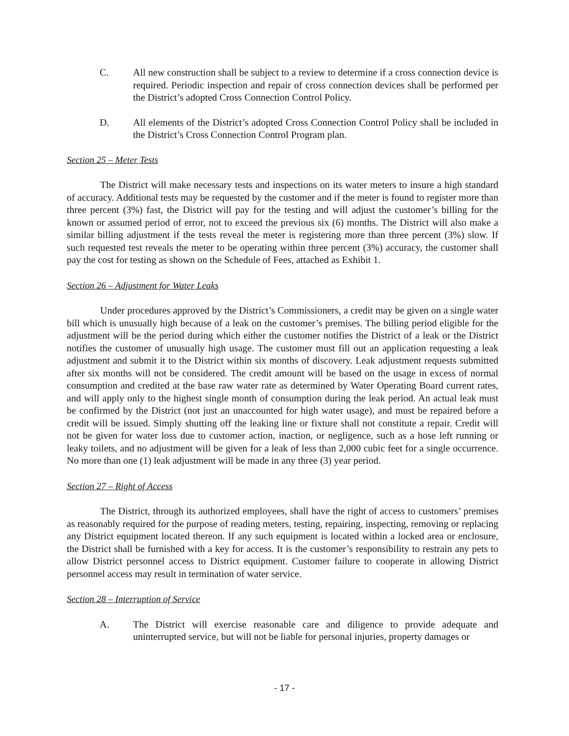C. All new construction shall be subject to a review to determine if a cross connection device is required. Periodic inspection and repair of cross connection devices shall be performed per the District’s adopted Cross Connection Control Policy.
D. All elements of the District’s adopted Cross Connection Control Policy shall be included in the District’s Cross Connection Control Program plan.
Section 25 – Meter Tests
The District will make necessary tests and inspections on its water meters to insure a high standard of accuracy. Additional tests may be requested by the customer and if the meter is found to register more than three percent (3%) fast, the District will pay for the testing and will adjust the customer’s billing for the known or assumed period of error, not to exceed the previous six (6) months. The District will also make a similar billing adjustment if the tests reveal the meter is registering more than three percent (3%) slow. If such requested test reveals the meter to be operating within three percent (3%) accuracy, the customer shall pay the cost for testing as shown on the Schedule of Fees, attached as Exhibit 1.
Section 26 – Adjustment for Water Leaks
Under procedures approved by the District’s Commissioners, a credit may be given on a single water bill which is unusually high because of a leak on the customer’s premises. The billing period eligible for the adjustment will be the period during which either the customer notifies the District of a leak or the District notifies the customer of unusually high usage. The customer must fill out an application requesting a leak adjustment and submit it to the District within six months of discovery. Leak adjustment requests submitted after six months will not be considered. The credit amount will be based on the usage in excess of normal consumption and credited at the base raw water rate as determined by Water Operating Board current rates, and will apply only to the highest single month of consumption during the leak period. An actual leak must be confirmed by the District (not just an unaccounted for high water usage), and must be repaired before a credit will be issued. Simply shutting off the leaking line or fixture shall not constitute a repair. Credit will not be given for water loss due to customer action, inaction, or negligence, such as a hose left running or leaky toilets, and no adjustment will be given for a leak of less than 2,000 cubic feet for a single occurrence. No more than one (1) leak adjustment will be made in any three (3) year period.
Section 27 – Right of Access
The District, through its authorized employees, shall have the right of access to customers’ premises as reasonably required for the purpose of reading meters, testing, repairing, inspecting, removing or replacing any District equipment located thereon. If any such equipment is located within a locked area or enclosure, the District shall be furnished with a key for access. It is the customer’s responsibility to restrain any pets to allow District personnel access to District equipment. Customer failure to cooperate in allowing District personnel access may result in termination of water service.
Section 28 – Interruption of Service
A. The District will exercise reasonable care and diligence to provide adequate and uninterrupted service, but will not be liable for personal injuries, property damages or
- 17 -